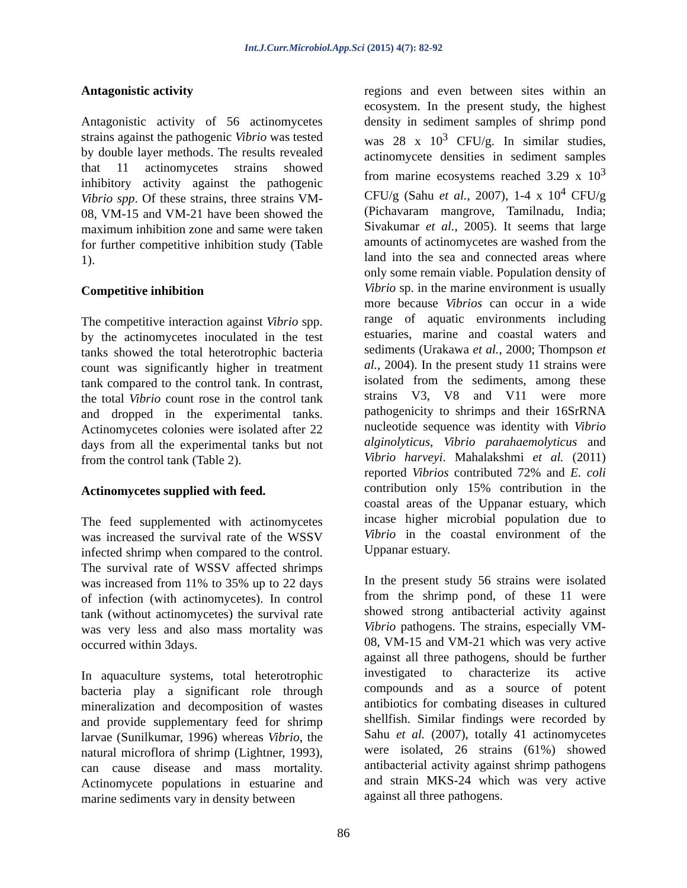Int.J.Curr.Microbiol.App.Sci (2015) 4(7): 82-92
Antagonistic activity
Antagonistic activity of 56 actinomycetes strains against the pathogenic Vibrio was tested by double layer methods. The results revealed that 11 actinomycetes strains showed inhibitory activity against the pathogenic Vibrio spp. Of these strains, three strains VM-08, VM-15 and VM-21 have been showed the maximum inhibition zone and same were taken for further competitive inhibition study (Table 1).
Competitive inhibition
The competitive interaction against Vibrio spp. by the actinomycetes inoculated in the test tanks showed the total heterotrophic bacteria count was significantly higher in treatment tank compared to the control tank. In contrast, the total Vibrio count rose in the control tank and dropped in the experimental tanks. Actinomycetes colonies were isolated after 22 days from all the experimental tanks but not from the control tank (Table 2).
Actinomycetes supplied with feed.
The feed supplemented with actinomycetes was increased the survival rate of the WSSV infected shrimp when compared to the control. The survival rate of WSSV affected shrimps was increased from 11% to 35% up to 22 days of infection (with actinomycetes). In control tank (without actinomycetes) the survival rate was very less and also mass mortality was occurred within 3days.
In aquaculture systems, total heterotrophic bacteria play a significant role through mineralization and decomposition of wastes and provide supplementary feed for shrimp larvae (Sunilkumar, 1996) whereas Vibrio, the natural microflora of shrimp (Lightner, 1993), can cause disease and mass mortality. Actinomycete populations in estuarine and marine sediments vary in density between
regions and even between sites within an ecosystem. In the present study, the highest density in sediment samples of shrimp pond was 28 x 10<sup>3</sup> CFU/g. In similar studies, actinomycete densities in sediment samples from marine ecosystems reached 3.29 x 10<sup>3</sup> CFU/g (Sahu et al., 2007), 1-4 x 10<sup>4</sup> CFU/g (Pichavaram mangrove, Tamilnadu, India; Sivakumar et al., 2005). It seems that large amounts of actinomycetes are washed from the land into the sea and connected areas where only some remain viable. Population density of Vibrio sp. in the marine environment is usually more because Vibrios can occur in a wide range of aquatic environments including estuaries, marine and coastal waters and sediments (Urakawa et al., 2000; Thompson et al., 2004). In the present study 11 strains were isolated from the sediments, among these strains V3, V8 and V11 were more pathogenicity to shrimps and their 16SrRNA nucleotide sequence was identity with Vibrio alginolyticus, Vibrio parahaemolyticus and Vibrio harveyi. Mahalakshmi et al. (2011) reported Vibrios contributed 72% and E. coli contribution only 15% contribution in the coastal areas of the Uppanar estuary, which incase higher microbial population due to Vibrio in the coastal environment of the Uppanar estuary.
In the present study 56 strains were isolated from the shrimp pond, of these 11 were showed strong antibacterial activity against Vibrio pathogens. The strains, especially VM-08, VM-15 and VM-21 which was very active against all three pathogens, should be further investigated to characterize its active compounds and as a source of potent antibiotics for combating diseases in cultured shellfish. Similar findings were recorded by Sahu et al. (2007), totally 41 actinomycetes were isolated, 26 strains (61%) showed antibacterial activity against shrimp pathogens and strain MKS-24 which was very active against all three pathogens.
86